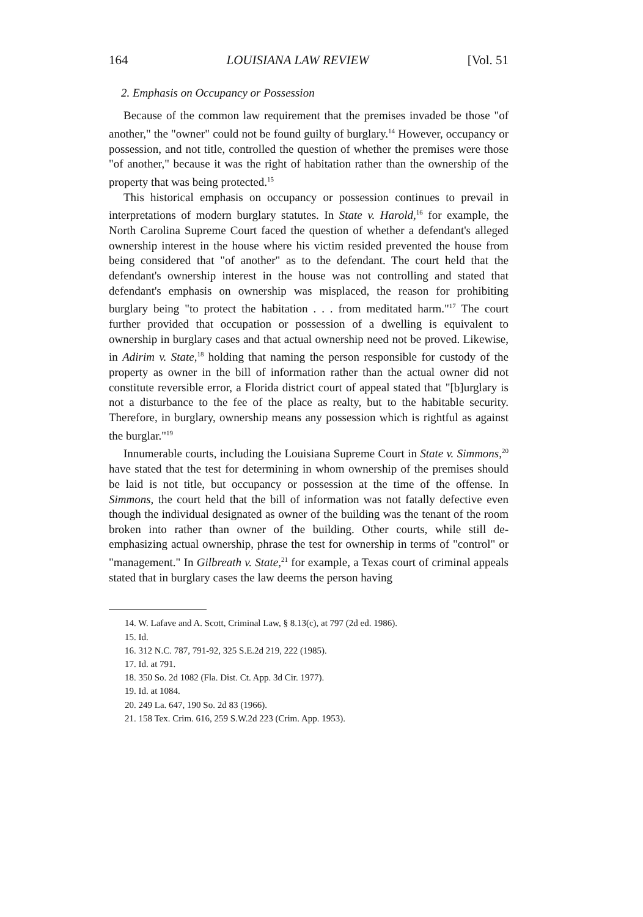164 LOUISIANA LAW REVIEW [Vol. 51
2. Emphasis on Occupancy or Possession
Because of the common law requirement that the premises invaded be those "of another," the "owner" could not be found guilty of burglary.<sup>14</sup> However, occupancy or possession, and not title, controlled the question of whether the premises were those "of another," because it was the right of habitation rather than the ownership of the property that was being protected.<sup>15</sup>
This historical emphasis on occupancy or possession continues to prevail in interpretations of modern burglary statutes. In State v. Harold,<sup>16</sup> for example, the North Carolina Supreme Court faced the question of whether a defendant's alleged ownership interest in the house where his victim resided prevented the house from being considered that "of another" as to the defendant. The court held that the defendant's ownership interest in the house was not controlling and stated that defendant's emphasis on ownership was misplaced, the reason for prohibiting burglary being "to protect the habitation . . . from meditated harm."<sup>17</sup> The court further provided that occupation or possession of a dwelling is equivalent to ownership in burglary cases and that actual ownership need not be proved. Likewise, in Adirim v. State,<sup>18</sup> holding that naming the person responsible for custody of the property as owner in the bill of information rather than the actual owner did not constitute reversible error, a Florida district court of appeal stated that "[b]urglary is not a disturbance to the fee of the place as realty, but to the habitable security. Therefore, in burglary, ownership means any possession which is rightful as against the burglar."<sup>19</sup>
Innumerable courts, including the Louisiana Supreme Court in State v. Simmons,<sup>20</sup> have stated that the test for determining in whom ownership of the premises should be laid is not title, but occupancy or possession at the time of the offense. In Simmons, the court held that the bill of information was not fatally defective even though the individual designated as owner of the building was the tenant of the room broken into rather than owner of the building. Other courts, while still de-emphasizing actual ownership, phrase the test for ownership in terms of "control" or "management." In Gilbreath v. State,<sup>21</sup> for example, a Texas court of criminal appeals stated that in burglary cases the law deems the person having
14. W. Lafave and A. Scott, Criminal Law, § 8.13(c), at 797 (2d ed. 1986).
15. Id.
16. 312 N.C. 787, 791-92, 325 S.E.2d 219, 222 (1985).
17. Id. at 791.
18. 350 So. 2d 1082 (Fla. Dist. Ct. App. 3d Cir. 1977).
19. Id. at 1084.
20. 249 La. 647, 190 So. 2d 83 (1966).
21. 158 Tex. Crim. 616, 259 S.W.2d 223 (Crim. App. 1953).